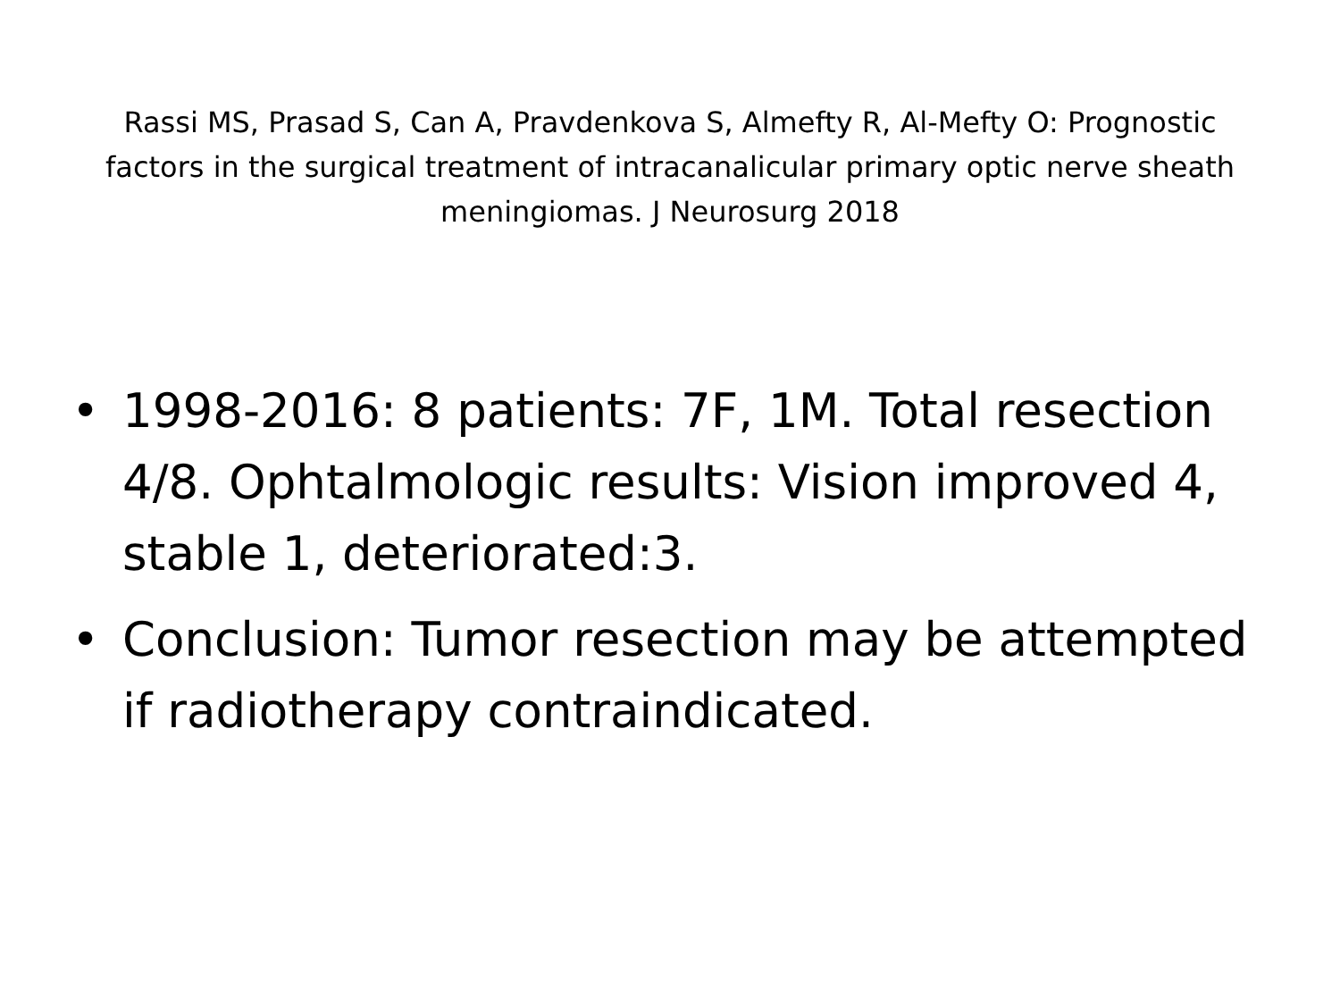Rassi MS, Prasad S, Can A, Pravdenkova S, Almefty R, Al-Mefty O: Prognostic factors in the surgical treatment of intracanalicular primary optic nerve sheath meningiomas. J Neurosurg 2018
• 1998-2016: 8 patients: 7F, 1M. Total resection 4/8. Ophtalmologic results: Vision improved 4, stable 1, deteriorated:3.
• Conclusion: Tumor resection may be attempted if radiotherapy contraindicated.